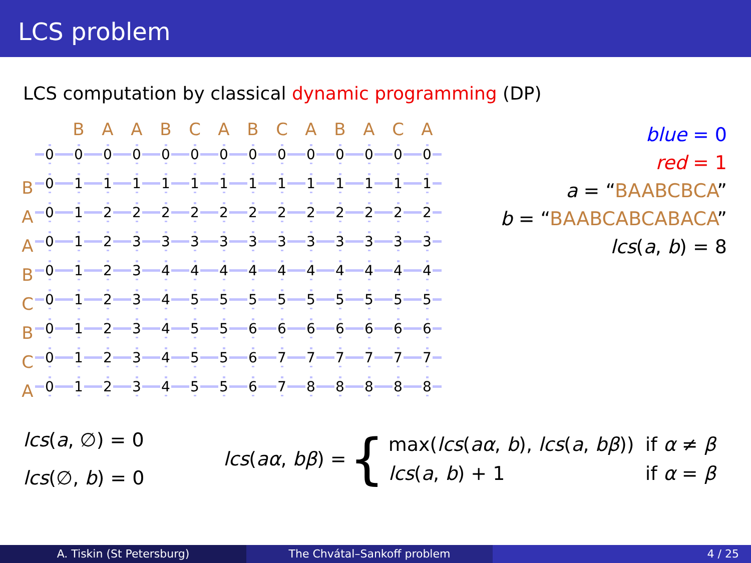LCS problem
LCS computation by classical dynamic programming (DP)
| | | B | A | A | B | C | A | B | C | A | B | A | C | A |
| --- | --- | --- | --- | --- | --- | --- | --- | --- | --- | --- | --- | --- | --- | --- |
| | 0 | 0 | 0 | 0 | 0 | 0 | 0 | 0 | 0 | 0 | 0 | 0 | 0 | 0 |
| B | 0 | 1 | 1 | 1 | 1 | 1 | 1 | 1 | 1 | 1 | 1 | 1 | 1 | 1 |
| A | 0 | 1 | 2 | 2 | 2 | 2 | 2 | 2 | 2 | 2 | 2 | 2 | 2 | 2 |
| A | 0 | 1 | 2 | 3 | 3 | 3 | 3 | 3 | 3 | 3 | 3 | 3 | 3 | 3 |
| B | 0 | 1 | 2 | 3 | 4 | 4 | 4 | 4 | 4 | 4 | 4 | 4 | 4 | 4 |
| C | 0 | 1 | 2 | 3 | 4 | 5 | 5 | 5 | 5 | 5 | 5 | 5 | 5 | 5 |
| B | 0 | 1 | 2 | 3 | 4 | 5 | 5 | 6 | 6 | 6 | 6 | 6 | 6 | 6 |
| C | 0 | 1 | 2 | 3 | 4 | 5 | 5 | 6 | 7 | 7 | 7 | 7 | 7 | 7 |
| A | 0 | 1 | 2 | 3 | 4 | 5 | 5 | 6 | 7 | 8 | 8 | 8 | 8 | 8 |
blue = 0
red = 1
a = “BAABCBCA”
b = “BAABCABCABACA”
lcs(a, b) = 8
lcs(a, ∅) = 0
lcs(∅, b) = 0
lcs(aα, bβ) = {
| max( lcs ( aα , b ), lcs ( a , bβ )) | if α ≠ β |
| lcs ( a , b ) + 1 | if α = β |
A. Tiskin (St Petersburg) The Chvátal–Sankoff problem 4 / 25